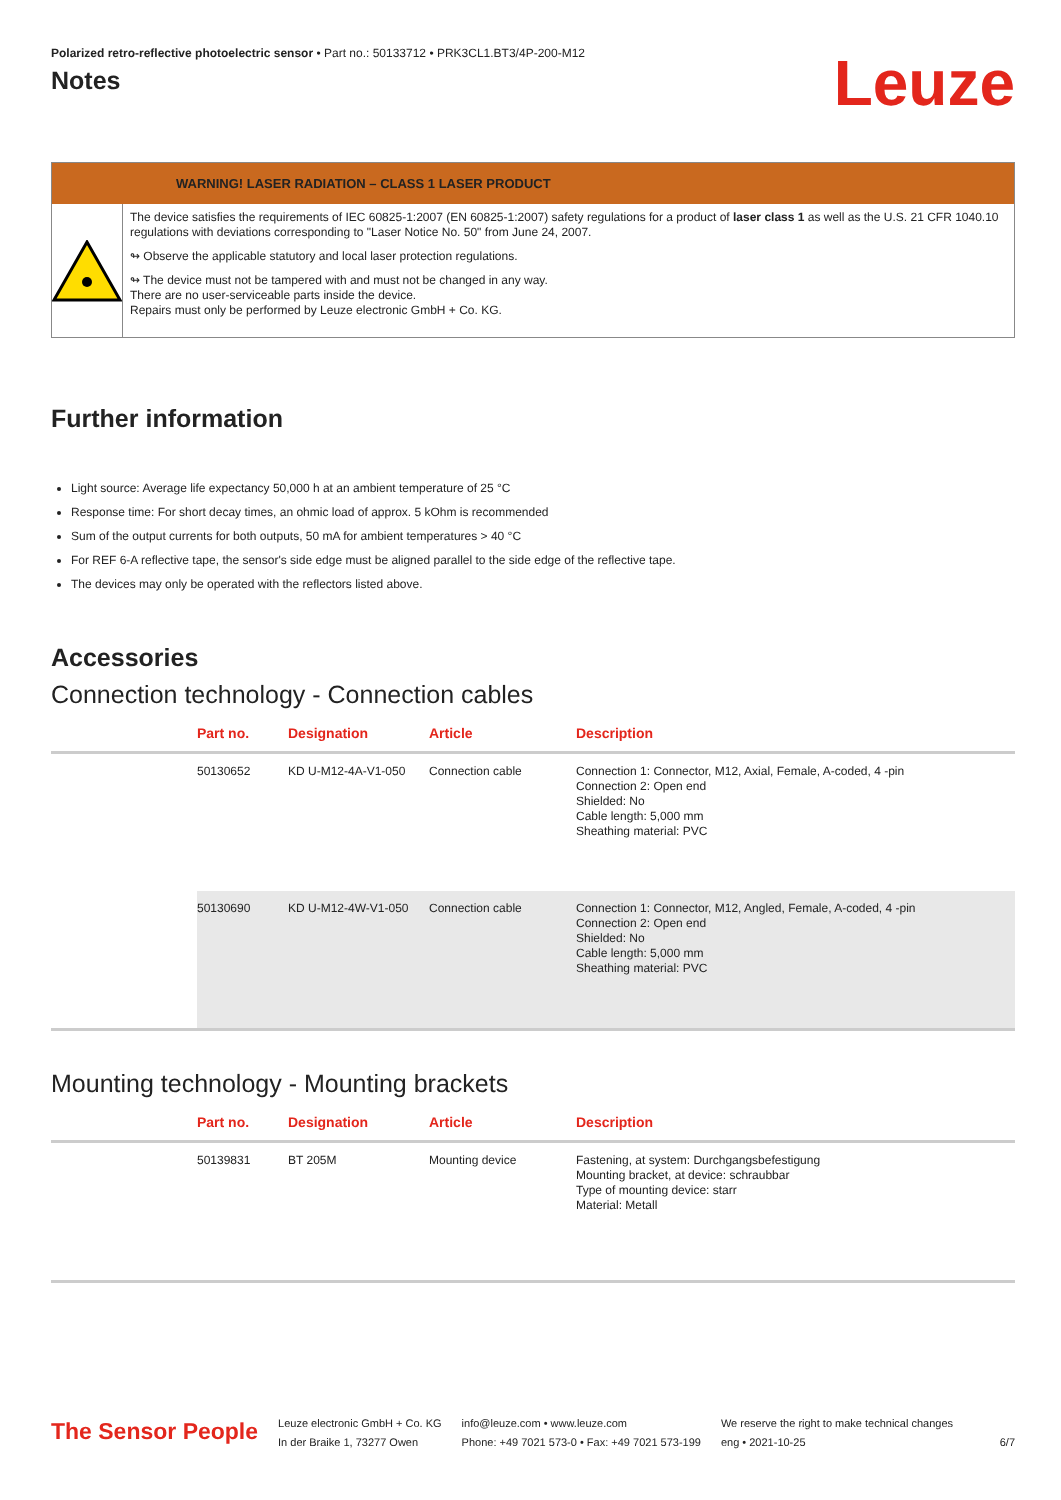Polarized retro-reflective photoelectric sensor • Part no.: 50133712 • PRK3CL1.BT3/4P-200-M12
Notes
Leuze
WARNING! LASER RADIATION – CLASS 1 LASER PRODUCT
The device satisfies the requirements of IEC 60825-1:2007 (EN 60825-1:2007) safety regulations for a product of laser class 1 as well as the U.S. 21 CFR 1040.10 regulations with deviations corresponding to "Laser Notice No. 50" from June 24, 2007.
↬ Observe the applicable statutory and local laser protection regulations.
↬ The device must not be tampered with and must not be changed in any way.
There are no user-serviceable parts inside the device.
Repairs must only be performed by Leuze electronic GmbH + Co. KG.
Further information
Light source: Average life expectancy 50,000 h at an ambient temperature of 25 °C
Response time: For short decay times, an ohmic load of approx. 5 kOhm is recommended
Sum of the output currents for both outputs, 50 mA for ambient temperatures > 40 °C
For REF 6-A reflective tape, the sensor's side edge must be aligned parallel to the side edge of the reflective tape.
The devices may only be operated with the reflectors listed above.
Accessories
Connection technology - Connection cables
| | Part no. | Designation | Article | Description |
| --- | --- | --- | --- | --- |
| | 50130652 | KD U-M12-4A-V1-050 | Connection cable | Connection 1: Connector, M12, Axial, Female, A-coded, 4 -pin Connection 2: Open end Shielded: No Cable length: 5,000 mm Sheathing material: PVC |
| | 50130690 | KD U-M12-4W-V1-050 | Connection cable | Connection 1: Connector, M12, Angled, Female, A-coded, 4 -pin Connection 2: Open end Shielded: No Cable length: 5,000 mm Sheathing material: PVC |
Mounting technology - Mounting brackets
| | Part no. | Designation | Article | Description |
| --- | --- | --- | --- | --- |
| | 50139831 | BT 205M | Mounting device | Fastening, at system: Durchgangsbefestigung Mounting bracket, at device: schraubbar Type of mounting device: starr Material: Metall |
The Sensor People
Leuze electronic GmbH + Co. KG
In der Braike 1, 73277 Owen
info@leuze.com • www.leuze.com
Phone: +49 7021 573-0 • Fax: +49 7021 573-199
We reserve the right to make technical changes
eng • 2021-10-25
6/7